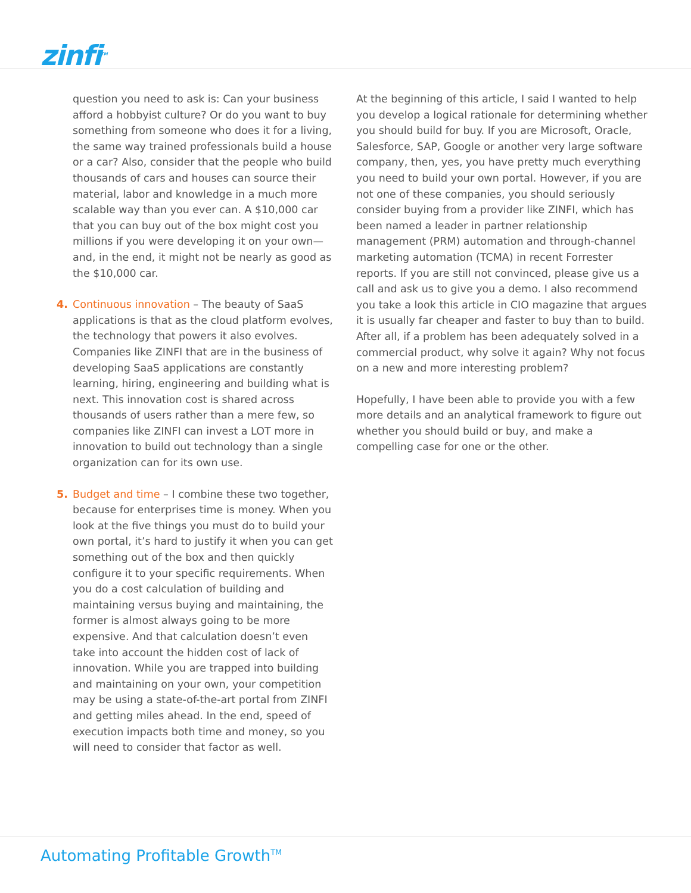zinfi<sup>TM</sup>
question you need to ask is: Can your business afford a hobbyist culture? Or do you want to buy something from someone who does it for a living, the same way trained professionals build a house or a car? Also, consider that the people who build thousands of cars and houses can source their material, labor and knowledge in a much more scalable way than you ever can. A $10,000 car that you can buy out of the box might cost you millions if you were developing it on your own—and, in the end, it might not be nearly as good as the $10,000 car.
4. Continuous innovation – The beauty of SaaS applications is that as the cloud platform evolves, the technology that powers it also evolves. Companies like ZINFI that are in the business of developing SaaS applications are constantly learning, hiring, engineering and building what is next. This innovation cost is shared across thousands of users rather than a mere few, so companies like ZINFI can invest a LOT more in innovation to build out technology than a single organization can for its own use.
5. Budget and time – I combine these two together, because for enterprises time is money. When you look at the five things you must do to build your own portal, it’s hard to justify it when you can get something out of the box and then quickly configure it to your specific requirements. When you do a cost calculation of building and maintaining versus buying and maintaining, the former is almost always going to be more expensive. And that calculation doesn’t even take into account the hidden cost of lack of innovation. While you are trapped into building and maintaining on your own, your competition may be using a state-of-the-art portal from ZINFI and getting miles ahead. In the end, speed of execution impacts both time and money, so you will need to consider that factor as well.
At the beginning of this article, I said I wanted to help you develop a logical rationale for determining whether you should build for buy. If you are Microsoft, Oracle, Salesforce, SAP, Google or another very large software company, then, yes, you have pretty much everything you need to build your own portal. However, if you are not one of these companies, you should seriously consider buying from a provider like ZINFI, which has been named a leader in partner relationship management (PRM) automation and through-channel marketing automation (TCMA) in recent Forrester reports. If you are still not convinced, please give us a call and ask us to give you a demo. I also recommend you take a look this article in CIO magazine that argues it is usually far cheaper and faster to buy than to build. After all, if a problem has been adequately solved in a commercial product, why solve it again? Why not focus on a new and more interesting problem?
Hopefully, I have been able to provide you with a few more details and an analytical framework to figure out whether you should build or buy, and make a compelling case for one or the other.
Automating Profitable Growth<sup>TM</sup>